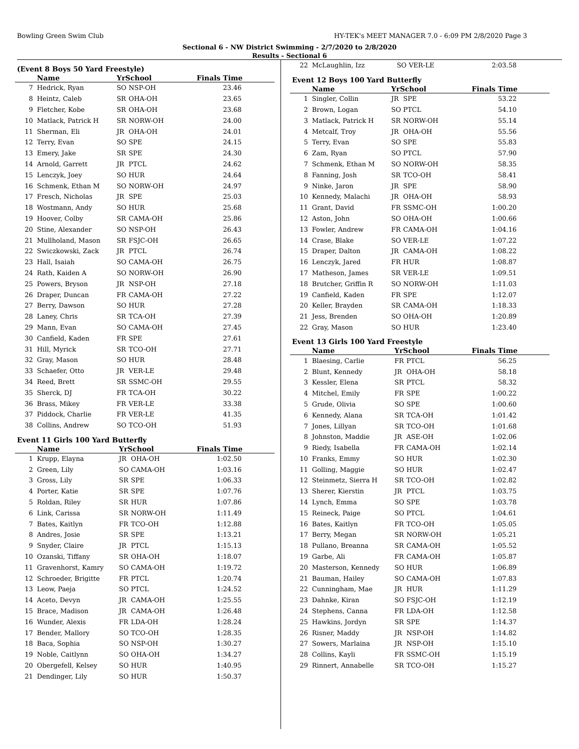Bowling Green Swim Club HY-TEK's MEET MANAGER 7.0 - 6:09 PM 2/8/2020 Page 3
Sectional 6 - NW District Swimming - 2/7/2020 to 2/8/2020
Results - Sectional 6
(Event 8 Boys 50 Yard Freestyle)
| | Name | YrSchool | | Finals Time |
| --- | --- | --- | --- | --- |
| 7 | Hedrick, Ryan | SO | NSP-OH | 23.46 |
| 8 | Heintz, Caleb | SR | OHA-OH | 23.65 |
| 9 | Fletcher, Kobe | SR | OHA-OH | 23.68 |
| 10 | Matlack, Patrick H | SR | NORW-OH | 24.00 |
| 11 | Sherman, Eli | JR | OHA-OH | 24.01 |
| 12 | Terry, Evan | SO | SPE | 24.15 |
| 13 | Emery, Jake | SR | SPE | 24.30 |
| 14 | Arnold, Garrett | JR | PTCL | 24.62 |
| 15 | Lenczyk, Joey | SO | HUR | 24.64 |
| 16 | Schmenk, Ethan M | SO | NORW-OH | 24.97 |
| 17 | Fresch, Nicholas | JR | SPE | 25.03 |
| 18 | Wostmann, Andy | SO | HUR | 25.68 |
| 19 | Hoover, Colby | SR | CAMA-OH | 25.86 |
| 20 | Stine, Alexander | SO | NSP-OH | 26.43 |
| 21 | Mullholand, Mason | SR | FSJC-OH | 26.65 |
| 22 | Swiczkowski, Zack | JR | PTCL | 26.74 |
| 23 | Hall, Isaiah | SO | CAMA-OH | 26.75 |
| 24 | Rath, Kaiden A | SO | NORW-OH | 26.90 |
| 25 | Powers, Bryson | JR | NSP-OH | 27.18 |
| 26 | Draper, Duncan | FR | CAMA-OH | 27.22 |
| 27 | Berry, Dawson | SO | HUR | 27.28 |
| 28 | Laney, Chris | SR | TCA-OH | 27.39 |
| 29 | Mann, Evan | SO | CAMA-OH | 27.45 |
| 30 | Canfield, Kaden | FR | SPE | 27.61 |
| 31 | Hill, Myrick | SR | TCO-OH | 27.71 |
| 32 | Gray, Mason | SO | HUR | 28.48 |
| 33 | Schaefer, Otto | JR | VER-LE | 29.48 |
| 34 | Reed, Brett | SR | SSMC-OH | 29.55 |
| 35 | Sherck, DJ | FR | TCA-OH | 30.22 |
| 36 | Brass, Mikey | FR | VER-LE | 33.38 |
| 37 | Piddock, Charlie | FR | VER-LE | 41.35 |
| 38 | Collins, Andrew | SO | TCO-OH | 51.93 |
Event 11 Girls 100 Yard Butterfly
| | Name | YrSchool | | Finals Time |
| --- | --- | --- | --- | --- |
| 1 | Krupp, Elayna | JR | OHA-OH | 1:02.50 |
| 2 | Green, Lily | SO | CAMA-OH | 1:03.16 |
| 3 | Gross, Lily | SR | SPE | 1:06.33 |
| 4 | Porter, Katie | SR | SPE | 1:07.76 |
| 5 | Roldan, Riley | SR | HUR | 1:07.86 |
| 6 | Link, Carissa | SR | NORW-OH | 1:11.49 |
| 7 | Bates, Kaitlyn | FR | TCO-OH | 1:12.88 |
| 8 | Andres, Josie | SR | SPE | 1:13.21 |
| 9 | Snyder, Claire | JR | PTCL | 1:15.13 |
| 10 | Ozanski, Tiffany | SR | OHA-OH | 1:18.07 |
| 11 | Gravenhorst, Kamry | SO | CAMA-OH | 1:19.72 |
| 12 | Schroeder, Brigitte | FR | PTCL | 1:20.74 |
| 13 | Leow, Paeja | SO | PTCL | 1:24.52 |
| 14 | Aceto, Devyn | JR | CAMA-OH | 1:25.55 |
| 15 | Brace, Madison | JR | CAMA-OH | 1:26.48 |
| 16 | Wunder, Alexis | FR | LDA-OH | 1:28.24 |
| 17 | Bender, Mallory | SO | TCO-OH | 1:28.35 |
| 18 | Baca, Sophia | SO | NSP-OH | 1:30.27 |
| 19 | Noble, Caitlynn | SO | OHA-OH | 1:34.27 |
| 20 | Obergefell, Kelsey | SO | HUR | 1:40.95 |
| 21 | Dendinger, Lily | SO | HUR | 1:50.37 |
| 22 | McLaughlin, Izz | SO | VER-LE | 2:03.58 |
Event 12 Boys 100 Yard Butterfly
| | Name | YrSchool | | Finals Time |
| --- | --- | --- | --- | --- |
| 1 | Singler, Collin | JR | SPE | 53.22 |
| 2 | Brown, Logan | SO | PTCL | 54.10 |
| 3 | Matlack, Patrick H | SR | NORW-OH | 55.14 |
| 4 | Metcalf, Troy | JR | OHA-OH | 55.56 |
| 5 | Terry, Evan | SO | SPE | 55.83 |
| 6 | Zam, Ryan | SO | PTCL | 57.90 |
| 7 | Schmenk, Ethan M | SO | NORW-OH | 58.35 |
| 8 | Fanning, Josh | SR | TCO-OH | 58.41 |
| 9 | Ninke, Jaron | JR | SPE | 58.90 |
| 10 | Kennedy, Malachi | JR | OHA-OH | 58.93 |
| 11 | Grant, David | FR | SSMC-OH | 1:00.20 |
| 12 | Aston, John | SO | OHA-OH | 1:00.66 |
| 13 | Fowler, Andrew | FR | CAMA-OH | 1:04.16 |
| 14 | Crase, Blake | SO | VER-LE | 1:07.22 |
| 15 | Draper, Dalton | JR | CAMA-OH | 1:08.22 |
| 16 | Lenczyk, Jared | FR | HUR | 1:08.87 |
| 17 | Matheson, James | SR | VER-LE | 1:09.51 |
| 18 | Brutcher, Griffin R | SO | NORW-OH | 1:11.03 |
| 19 | Canfield, Kaden | FR | SPE | 1:12.07 |
| 20 | Keller, Brayden | SR | CAMA-OH | 1:18.33 |
| 21 | Jess, Brenden | SO | OHA-OH | 1:20.89 |
| 22 | Gray, Mason | SO | HUR | 1:23.40 |
Event 13 Girls 100 Yard Freestyle
| | Name | YrSchool | | Finals Time |
| --- | --- | --- | --- | --- |
| 1 | Blaesing, Carlie | FR | PTCL | 56.25 |
| 2 | Blunt, Kennedy | JR | OHA-OH | 58.18 |
| 3 | Kessler, Elena | SR | PTCL | 58.32 |
| 4 | Mitchel, Emily | FR | SPE | 1:00.22 |
| 5 | Grude, Olivia | SO | SPE | 1:00.60 |
| 6 | Kennedy, Alana | SR | TCA-OH | 1:01.42 |
| 7 | Jones, Lillyan | SR | TCO-OH | 1:01.68 |
| 8 | Johnston, Maddie | JR | ASE-OH | 1:02.06 |
| 9 | Riedy, Isabella | FR | CAMA-OH | 1:02.14 |
| 10 | Franks, Emmy | SO | HUR | 1:02.30 |
| 11 | Golling, Maggie | SO | HUR | 1:02.47 |
| 12 | Steinmetz, Sierra H | SR | TCO-OH | 1:02.82 |
| 13 | Sherer, Kierstin | JR | PTCL | 1:03.75 |
| 14 | Lynch, Emma | SO | SPE | 1:03.78 |
| 15 | Reineck, Paige | SO | PTCL | 1:04.61 |
| 16 | Bates, Kaitlyn | FR | TCO-OH | 1:05.05 |
| 17 | Berry, Megan | SR | NORW-OH | 1:05.21 |
| 18 | Pullano, Breanna | SR | CAMA-OH | 1:05.52 |
| 19 | Garbe, Ali | FR | CAMA-OH | 1:05.87 |
| 20 | Masterson, Kennedy | SO | HUR | 1:06.89 |
| 21 | Bauman, Hailey | SO | CAMA-OH | 1:07.83 |
| 22 | Cunningham, Mae | JR | HUR | 1:11.29 |
| 23 | Dahnke, Kiran | SO | FSJC-OH | 1:12.19 |
| 24 | Stephens, Canna | FR | LDA-OH | 1:12.58 |
| 25 | Hawkins, Jordyn | SR | SPE | 1:14.37 |
| 26 | Risner, Maddy | JR | NSP-OH | 1:14.82 |
| 27 | Sowers, Marlaina | JR | NSP-OH | 1:15.10 |
| 28 | Collins, Kayli | FR | SSMC-OH | 1:15.19 |
| 29 | Rinnert, Annabelle | SR | TCO-OH | 1:15.27 |